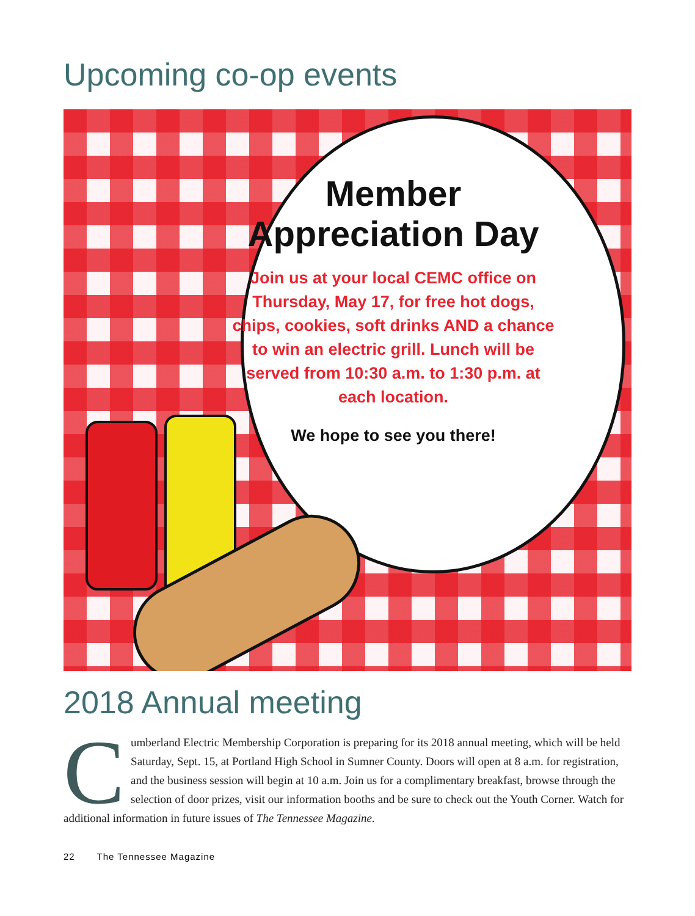Upcoming co-op events
Member
Appreciation Day
Join us at your local CEMC office on Thursday, May 17, for free hot dogs, chips, cookies, soft drinks AND a chance to win an electric grill. Lunch will be served from 10:30 a.m. to 1:30 p.m. at each location.
We hope to see you there!
2018 Annual meeting
Cumberland Electric Membership Corporation is preparing for its 2018 annual meeting, which will be held Saturday, Sept. 15, at Portland High School in Sumner County. Doors will open at 8 a.m. for registration, and the business session will begin at 10 a.m. Join us for a complimentary breakfast, browse through the selection of door prizes, visit our information booths and be sure to check out the Youth Corner. Watch for additional information in future issues of The Tennessee Magazine.
22 The Tennessee Magazine